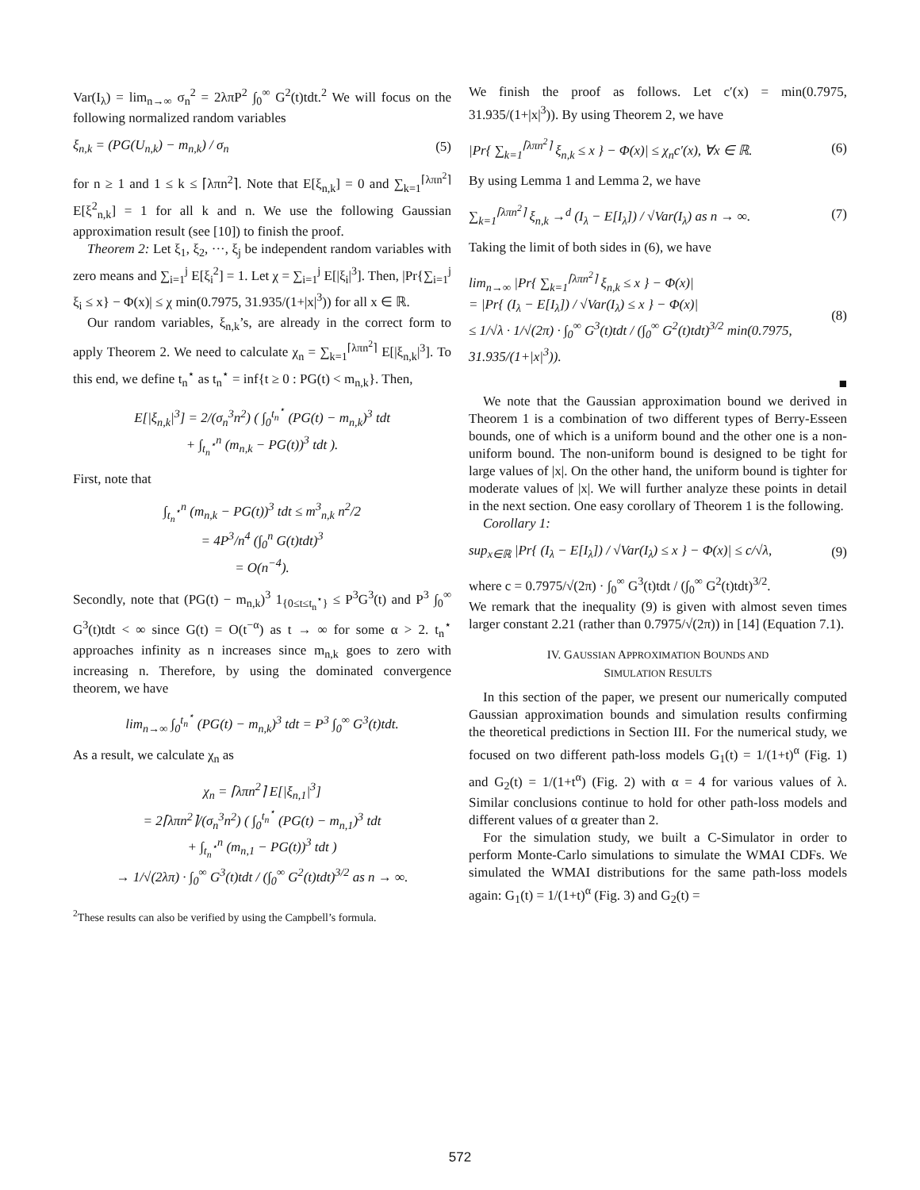Var(I<sub>λ</sub>) = lim<sub>n→∞</sub> σ<sub>n</sub><sup>2</sup> = 2λπP<sup>2</sup> ∫<sub>0</sub><sup>∞</sup> G<sup>2</sup>(t)tdt.<sup>2</sup> We will focus on the following normalized random variables
ξ<sub>n,k</sub> = (PG(U<sub>n,k</sub>) − m<sub>n,k</sub>) / σ<sub>n</sub> (5)
for n ≥ 1 and 1 ≤ k ≤ ⌈λπn<sup>2</sup>⌉. Note that E[ξ<sub>n,k</sub>] = 0 and ∑<sub>k=1</sub><sup>⌈λπn<sup>2</sup>⌉</sup> E[ξ<sup>2</sup><sub>n,k</sub>] = 1 for all k and n. We use the following Gaussian approximation result (see [10]) to finish the proof.
Theorem 2: Let ξ<sub>1</sub>, ξ<sub>2</sub>, ···, ξ<sub>j</sub> be independent random variables with zero means and ∑<sub>i=1</sub><sup>j</sup> E[ξ<sub>i</sub><sup>2</sup>] = 1. Let χ = ∑<sub>i=1</sub><sup>j</sup> E[|ξ<sub>i</sub>|<sup>3</sup>]. Then, |Pr{∑<sub>i=1</sub><sup>j</sup> ξ<sub>i</sub> ≤ x} − Φ(x)| ≤ χ min(0.7975, 31.935/(1+|x|<sup>3</sup>)) for all x ∈ ℝ.
Our random variables, ξ<sub>n,k</sub>’s, are already in the correct form to apply Theorem 2. We need to calculate χ<sub>n</sub> = ∑<sub>k=1</sub><sup>⌈λπn<sup>2</sup>⌉</sup> E[|ξ<sub>n,k</sub>|<sup>3</sup>]. To this end, we define t<sub>n</sub><sup>⋆</sup> as t<sub>n</sub><sup>⋆</sup> = inf{t ≥ 0 : PG(t) < m<sub>n,k</sub>}. Then,
E[|ξ<sub>n,k</sub>|<sup>3</sup>] = 2/(σ<sub>n</sub><sup>3</sup>n<sup>2</sup>) ( ∫<sub>0</sub><sup>t<sub>n</sub><sup>⋆</sup></sup> (PG(t) − m<sub>n,k</sub>)<sup>3</sup> tdt
+ ∫<sub>t<sub>n</sub><sup>⋆</sup></sub><sup>n</sup> (m<sub>n,k</sub> − PG(t))<sup>3</sup> tdt ).
First, note that
∫<sub>t<sub>n</sub><sup>⋆</sup></sub><sup>n</sup> (m<sub>n,k</sub> − PG(t))<sup>3</sup> tdt ≤ m<sup>3</sup><sub>n,k</sub> n<sup>2</sup>/2
= 4P<sup>3</sup>/n<sup>4</sup> (∫<sub>0</sub><sup>n</sup> G(t)tdt)<sup>3</sup>
= O(n<sup>−4</sup>).
Secondly, note that (PG(t) − m<sub>n,k</sub>)<sup>3</sup> 1<sub>{0≤t≤t<sub>n</sub><sup>⋆</sup>}</sub> ≤ P<sup>3</sup>G<sup>3</sup>(t) and P<sup>3</sup> ∫<sub>0</sub><sup>∞</sup> G<sup>3</sup>(t)tdt < ∞ since G(t) = O(t<sup>−α</sup>) as t → ∞ for some α > 2. t<sub>n</sub><sup>⋆</sup> approaches infinity as n increases since m<sub>n,k</sub> goes to zero with increasing n. Therefore, by using the dominated convergence theorem, we have
lim<sub>n→∞</sub> ∫<sub>0</sub><sup>t<sub>n</sub><sup>⋆</sup></sup> (PG(t) − m<sub>n,k</sub>)<sup>3</sup> tdt = P<sup>3</sup> ∫<sub>0</sub><sup>∞</sup> G<sup>3</sup>(t)tdt.
As a result, we calculate χ<sub>n</sub> as
χ<sub>n</sub> = ⌈λπn<sup>2</sup>⌉ E[|ξ<sub>n,1</sub>|<sup>3</sup>]
= 2⌈λπn<sup>2</sup>⌉/(σ<sub>n</sub><sup>3</sup>n<sup>2</sup>) ( ∫<sub>0</sub><sup>t<sub>n</sub><sup>⋆</sup></sup> (PG(t) − m<sub>n,1</sub>)<sup>3</sup> tdt
+ ∫<sub>t<sub>n</sub><sup>⋆</sup></sub><sup>n</sup> (m<sub>n,1</sub> − PG(t))<sup>3</sup> tdt )
→ 1/√(2λπ) · ∫<sub>0</sub><sup>∞</sup> G<sup>3</sup>(t)tdt / (∫<sub>0</sub><sup>∞</sup> G<sup>2</sup>(t)tdt)<sup>3/2</sup> as n → ∞.
<sup>2</sup> These results can also be verified by using the Campbell’s formula.
We finish the proof as follows. Let c′(x) = min(0.7975, 31.935/(1+|x|<sup>3</sup>)). By using Theorem 2, we have
|Pr{ ∑<sub>k=1</sub><sup>⌈λπn<sup>2</sup>⌉</sup> ξ<sub>n,k</sub> ≤ x } − Φ(x)| ≤ χ<sub>n</sub>c′(x), ∀x ∈ ℝ. (6)
By using Lemma 1 and Lemma 2, we have
∑<sub>k=1</sub><sup>⌈λπn<sup>2</sup>⌉</sup> ξ<sub>n,k</sub> →<sup>d</sup> (I<sub>λ</sub> − E[I<sub>λ</sub>]) / √Var(I<sub>λ</sub>) as n → ∞. (7)
Taking the limit of both sides in (6), we have
lim<sub>n→∞</sub> |Pr{ ∑<sub>k=1</sub><sup>⌈λπn<sup>2</sup>⌉</sup> ξ<sub>n,k</sub> ≤ x } − Φ(x)|
= |Pr{ (I<sub>λ</sub> − E[I<sub>λ</sub>]) / √Var(I<sub>λ</sub>) ≤ x } − Φ(x)|
≤ 1/√λ · 1/√(2π) · ∫<sub>0</sub><sup>∞</sup> G<sup>3</sup>(t)tdt / (∫<sub>0</sub><sup>∞</sup> G<sup>2</sup>(t)tdt)<sup>3/2</sup> min(0.7975, 31.935/(1+|x|<sup>3</sup>)). (8)
■
We note that the Gaussian approximation bound we derived in Theorem 1 is a combination of two different types of Berry-Esseen bounds, one of which is a uniform bound and the other one is a non-uniform bound. The non-uniform bound is designed to be tight for large values of |x|. On the other hand, the uniform bound is tighter for moderate values of |x|. We will further analyze these points in detail in the next section. One easy corollary of Theorem 1 is the following.
Corollary 1:
sup<sub>x∈ℝ</sub> |Pr{ (I<sub>λ</sub> − E[I<sub>λ</sub>]) / √Var(I<sub>λ</sub>) ≤ x } − Φ(x)| ≤ c/√λ, (9)
where c = 0.7975/√(2π) · ∫<sub>0</sub><sup>∞</sup> G<sup>3</sup>(t)tdt / (∫<sub>0</sub><sup>∞</sup> G<sup>2</sup>(t)tdt)<sup>3/2</sup>.
We remark that the inequality (9) is given with almost seven times larger constant 2.21 (rather than 0.7975/√(2π)) in [14] (Equation 7.1).
IV. GAUSSIAN APPROXIMATION BOUNDS AND
SIMULATION RESULTS
In this section of the paper, we present our numerically computed Gaussian approximation bounds and simulation results confirming the theoretical predictions in Section III. For the numerical study, we focused on two different path-loss models G<sub>1</sub>(t) = 1/(1+t)<sup>α</sup> (Fig. 1) and G<sub>2</sub>(t) = 1/(1+t<sup>α</sup>) (Fig. 2) with α = 4 for various values of λ. Similar conclusions continue to hold for other path-loss models and different values of α greater than 2.
For the simulation study, we built a C-Simulator in order to perform Monte-Carlo simulations to simulate the WMAI CDFs. We simulated the WMAI distributions for the same path-loss models again: G<sub>1</sub>(t) = 1/(1+t)<sup>α</sup> (Fig. 3) and G<sub>2</sub>(t) =
572